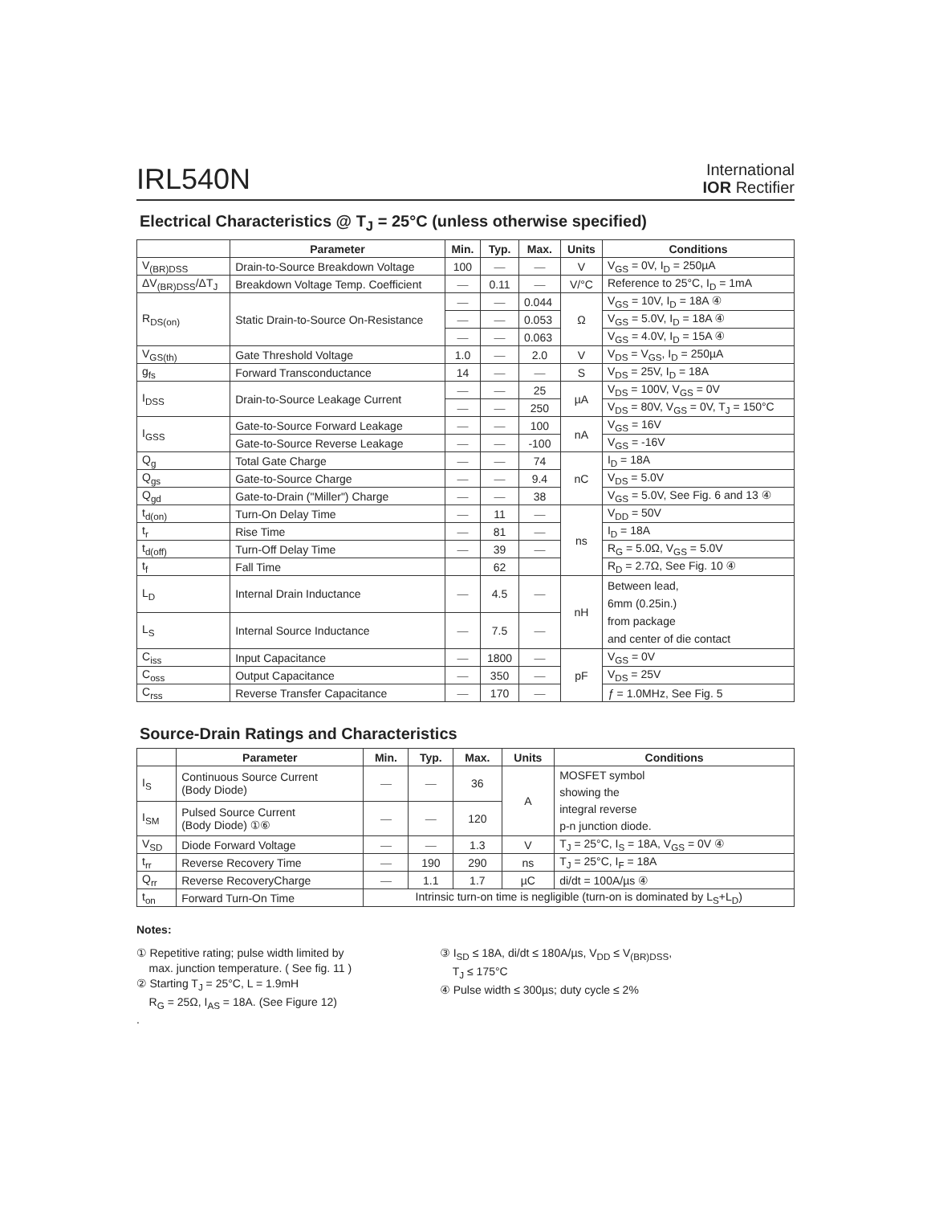IRL540N
International
IOR Rectifier
Electrical Characteristics @ T<sub>J</sub> = 25°C (unless otherwise specified)
| | Parameter | Min. | Typ. | Max. | Units | Conditions |
| --- | --- | --- | --- | --- | --- | --- |
| V<sub>(BR)DSS</sub> | Drain-to-Source Breakdown Voltage | 100 | — | — | V | V<sub>GS</sub> = 0V, I<sub>D</sub> = 250µA |
| ΔV<sub>(BR)DSS</sub>/ΔT<sub>J</sub> | Breakdown Voltage Temp. Coefficient | — | 0.11 | — | V/°C | Reference to 25°C, I<sub>D</sub> = 1mA |
| R<sub>DS(on)</sub> | Static Drain-to-Source On-Resistance | — | — | 0.044 | Ω | V<sub>GS</sub> = 10V, I<sub>D</sub> = 18A ④ |
| | | — | — | 0.053 | | V<sub>GS</sub> = 5.0V, I<sub>D</sub> = 18A ④ |
| | | — | — | 0.063 | | V<sub>GS</sub> = 4.0V, I<sub>D</sub> = 15A ④ |
| V<sub>GS(th)</sub> | Gate Threshold Voltage | 1.0 | — | 2.0 | V | V<sub>DS</sub> = V<sub>GS</sub>, I<sub>D</sub> = 250µA |
| g<sub>fs</sub> | Forward Transconductance | 14 | — | — | S | V<sub>DS</sub> = 25V, I<sub>D</sub> = 18A |
| I<sub>DSS</sub> | Drain-to-Source Leakage Current | — | — | 25 | µA | V<sub>DS</sub> = 100V, V<sub>GS</sub> = 0V |
| | | — | — | 250 | | V<sub>DS</sub> = 80V, V<sub>GS</sub> = 0V, T<sub>J</sub> = 150°C |
| I<sub>GSS</sub> | Gate-to-Source Forward Leakage | — | — | 100 | nA | V<sub>GS</sub> = 16V |
| | Gate-to-Source Reverse Leakage | — | — | -100 | | V<sub>GS</sub> = -16V |
| Q<sub>g</sub> | Total Gate Charge | — | — | 74 | nC | I<sub>D</sub> = 18A |
| Q<sub>gs</sub> | Gate-to-Source Charge | — | — | 9.4 | | V<sub>DS</sub> = 5.0V |
| Q<sub>gd</sub> | Gate-to-Drain ("Miller") Charge | — | — | 38 | | V<sub>GS</sub> = 5.0V, See Fig. 6 and 13 ④ |
| t<sub>d(on)</sub> | Turn-On Delay Time | — | 11 | — | ns | V<sub>DD</sub> = 50V |
| t<sub>r</sub> | Rise Time | — | 81 | — | | I<sub>D</sub> = 18A |
| t<sub>d(off)</sub> | Turn-Off Delay Time | — | 39 | — | | R<sub>G</sub> = 5.0Ω, V<sub>GS</sub> = 5.0V |
| t<sub>f</sub> | Fall Time | | 62 | | | R<sub>D</sub> = 2.7Ω, See Fig. 10 ④ |
| L<sub>D</sub> | Internal Drain Inductance | — | 4.5 | — | nH | Between lead, 6mm (0.25in.) from package and center of die contact |
| L<sub>S</sub> | Internal Source Inductance | — | 7.5 | — | | |
| C<sub>iss</sub> | Input Capacitance | — | 1800 | — | pF | V<sub>GS</sub> = 0V |
| C<sub>oss</sub> | Output Capacitance | — | 350 | — | | V<sub>DS</sub> = 25V |
| C<sub>rss</sub> | Reverse Transfer Capacitance | — | 170 | — | | ƒ = 1.0MHz, See Fig. 5 |
Source-Drain Ratings and Characteristics
| | Parameter | Min. | Typ. | Max. | Units | Conditions |
| --- | --- | --- | --- | --- | --- | --- |
| I<sub>S</sub> | Continuous Source Current (Body Diode) | — | — | 36 | A | MOSFET symbol showing the integral reverse p-n junction diode. |
| I<sub>SM</sub> | Pulsed Source Current (Body Diode) ①⑥ | — | — | 120 | | |
| V<sub>SD</sub> | Diode Forward Voltage | — | — | 1.3 | V | T<sub>J</sub> = 25°C, I<sub>S</sub> = 18A, V<sub>GS</sub> = 0V ④ |
| t<sub>rr</sub> | Reverse Recovery Time | — | 190 | 290 | ns | T<sub>J</sub> = 25°C, I<sub>F</sub> = 18A |
| Q<sub>rr</sub> | Reverse RecoveryCharge | — | 1.1 | 1.7 | µC | di/dt = 100A/µs ④ |
| t<sub>on</sub> | Forward Turn-On Time | Intrinsic turn-on time is negligible (turn-on is dominated by L<sub>S</sub>+L<sub>D</sub>) | | | | |
Notes:
① Repetitive rating; pulse width limited by
max. junction temperature. ( See fig. 11 )
② Starting T<sub>J</sub> = 25°C, L = 1.9mH
R<sub>G</sub> = 25Ω, I<sub>AS</sub> = 18A. (See Figure 12)
③ I<sub>SD</sub> ≤ 18A, di/dt ≤ 180A/µs, V<sub>DD</sub> ≤ V<sub>(BR)DSS</sub>,
T<sub>J</sub> ≤ 175°C
④ Pulse width ≤ 300µs; duty cycle ≤ 2%
.